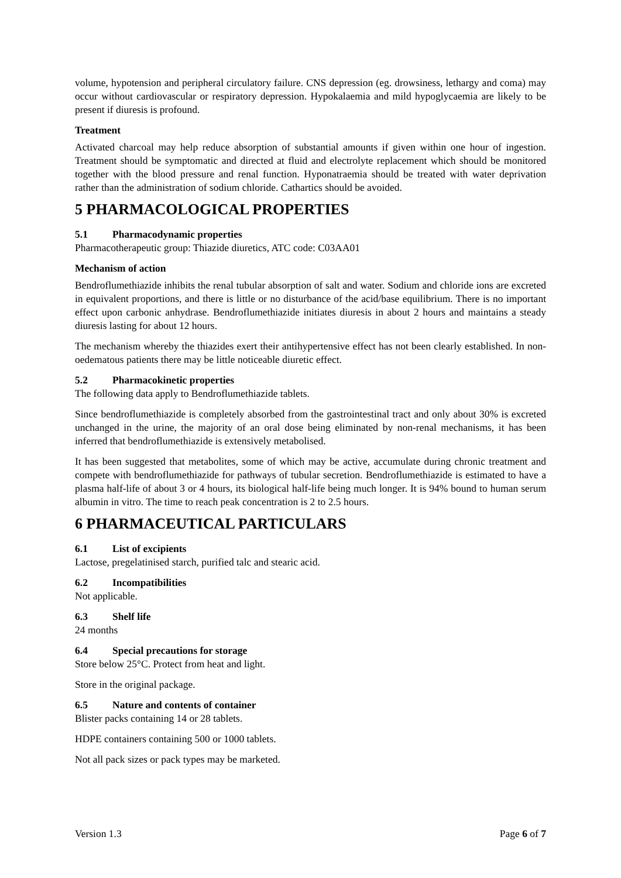volume, hypotension and peripheral circulatory failure. CNS depression (eg. drowsiness, lethargy and coma) may occur without cardiovascular or respiratory depression. Hypokalaemia and mild hypoglycaemia are likely to be present if diuresis is profound.
Treatment
Activated charcoal may help reduce absorption of substantial amounts if given within one hour of ingestion. Treatment should be symptomatic and directed at fluid and electrolyte replacement which should be monitored together with the blood pressure and renal function. Hyponatraemia should be treated with water deprivation rather than the administration of sodium chloride. Cathartics should be avoided.
5 PHARMACOLOGICAL PROPERTIES
5.1 Pharmacodynamic properties
Pharmacotherapeutic group: Thiazide diuretics, ATC code: C03AA01
Mechanism of action
Bendroflumethiazide inhibits the renal tubular absorption of salt and water. Sodium and chloride ions are excreted in equivalent proportions, and there is little or no disturbance of the acid/base equilibrium. There is no important effect upon carbonic anhydrase. Bendroflumethiazide initiates diuresis in about 2 hours and maintains a steady diuresis lasting for about 12 hours.
The mechanism whereby the thiazides exert their antihypertensive effect has not been clearly established. In non-oedematous patients there may be little noticeable diuretic effect.
5.2 Pharmacokinetic properties
The following data apply to Bendroflumethiazide tablets.
Since bendroflumethiazide is completely absorbed from the gastrointestinal tract and only about 30% is excreted unchanged in the urine, the majority of an oral dose being eliminated by non-renal mechanisms, it has been inferred that bendroflumethiazide is extensively metabolised.
It has been suggested that metabolites, some of which may be active, accumulate during chronic treatment and compete with bendroflumethiazide for pathways of tubular secretion. Bendroflumethiazide is estimated to have a plasma half-life of about 3 or 4 hours, its biological half-life being much longer. It is 94% bound to human serum albumin in vitro. The time to reach peak concentration is 2 to 2.5 hours.
6 PHARMACEUTICAL PARTICULARS
6.1 List of excipients
Lactose, pregelatinised starch, purified talc and stearic acid.
6.2 Incompatibilities
Not applicable.
6.3 Shelf life
24 months
6.4 Special precautions for storage
Store below 25°C. Protect from heat and light.
Store in the original package.
6.5 Nature and contents of container
Blister packs containing 14 or 28 tablets.
HDPE containers containing 500 or 1000 tablets.
Not all pack sizes or pack types may be marketed.
Version 1.3 Page 6 of 7